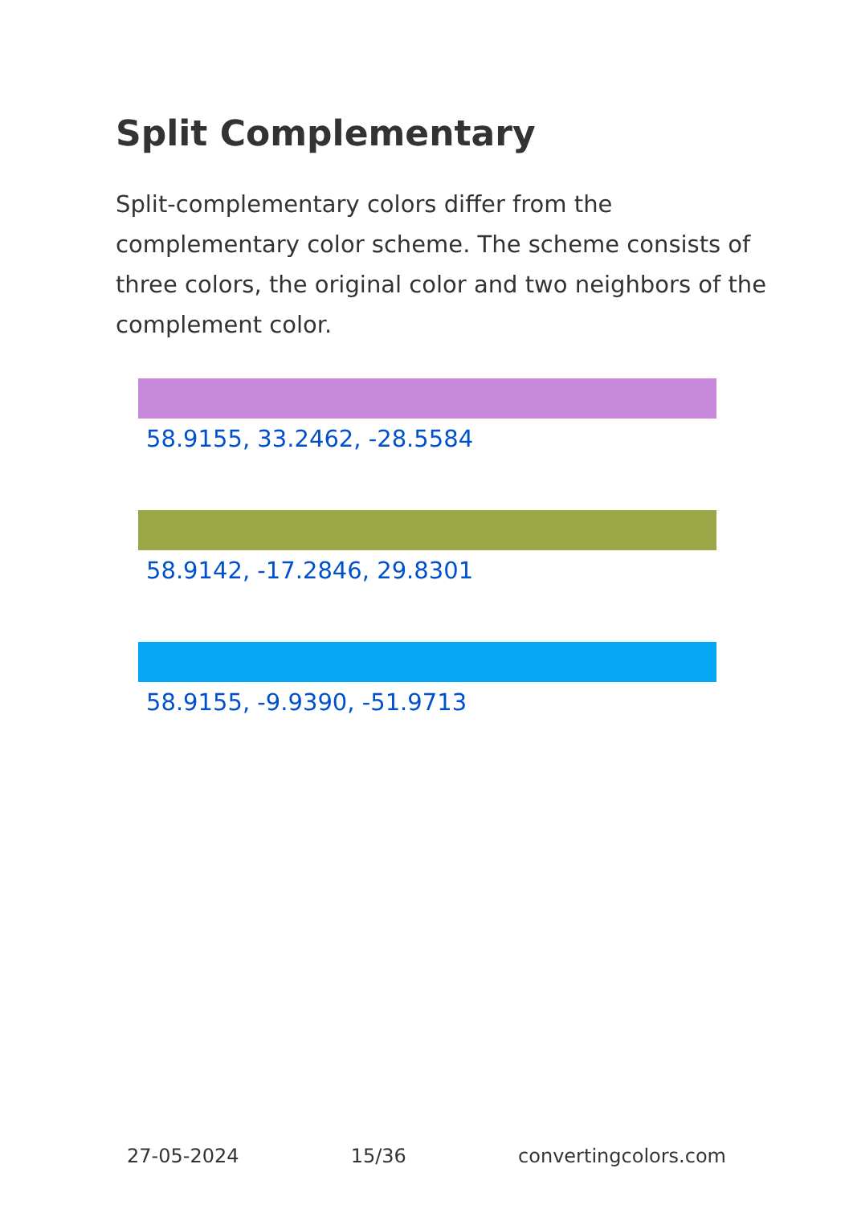Split Complementary
Split-complementary colors differ from the complementary color scheme. The scheme consists of three colors, the original color and two neighbors of the complement color.
58.9155, 33.2462, -28.5584
58.9142, -17.2846, 29.8301
58.9155, -9.9390, -51.9713
27-05-2024 15/36 convertingcolors.com